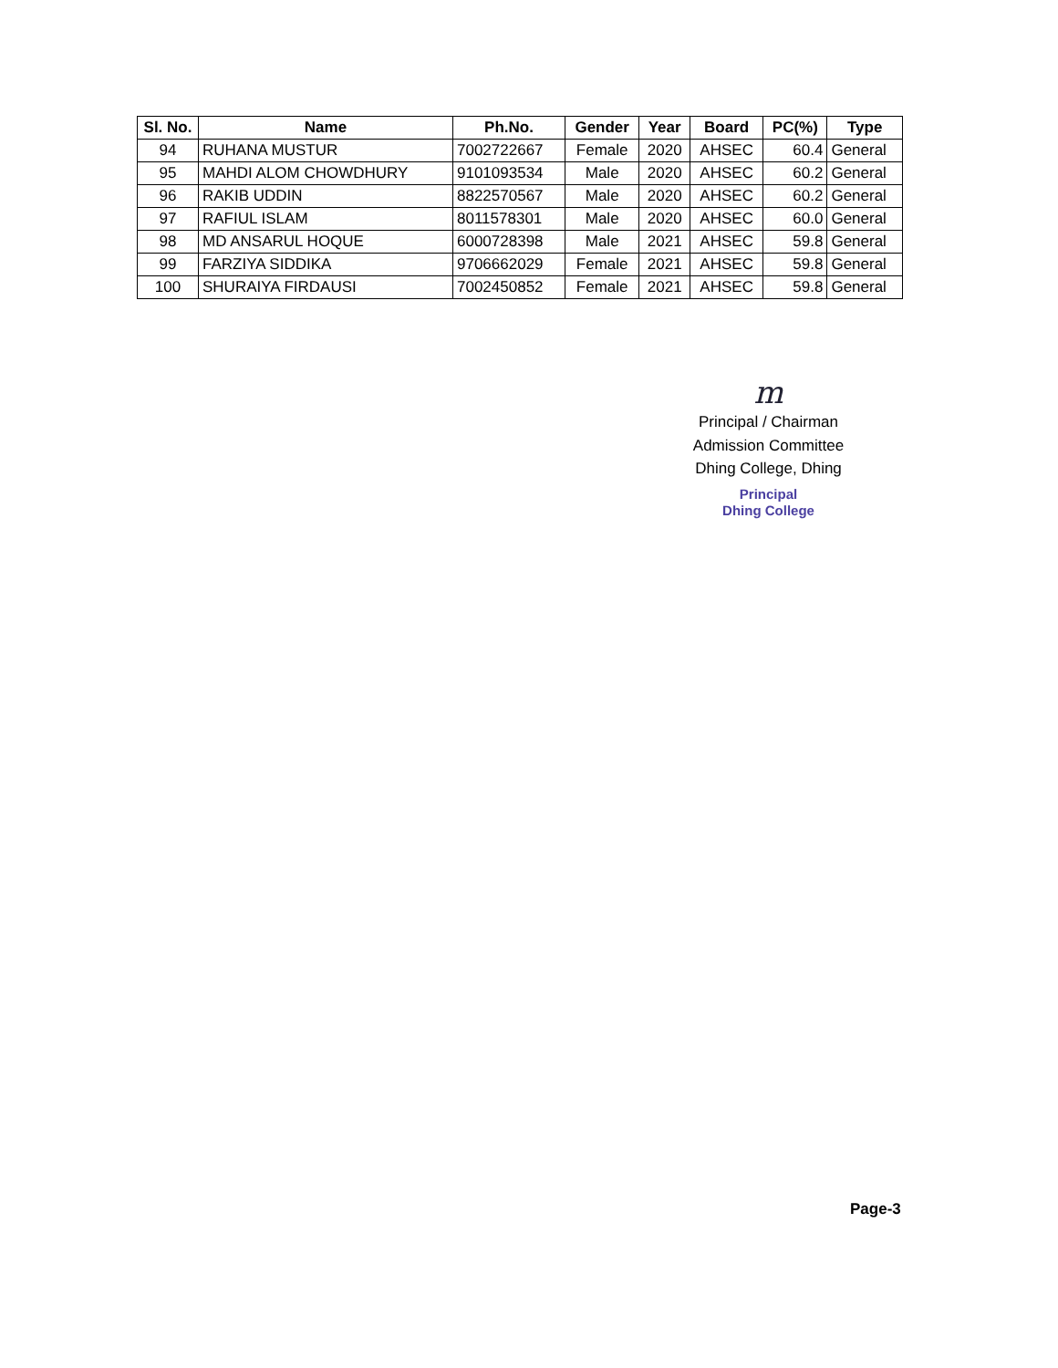| Sl. No. | Name | Ph.No. | Gender | Year | Board | PC(%) | Type |
| --- | --- | --- | --- | --- | --- | --- | --- |
| 94 | RUHANA MUSTUR | 7002722667 | Female | 2020 | AHSEC | 60.4 | General |
| 95 | MAHDI ALOM CHOWDHURY | 9101093534 | Male | 2020 | AHSEC | 60.2 | General |
| 96 | RAKIB UDDIN | 8822570567 | Male | 2020 | AHSEC | 60.2 | General |
| 97 | RAFIUL ISLAM | 8011578301 | Male | 2020 | AHSEC | 60.0 | General |
| 98 | MD ANSARUL HOQUE | 6000728398 | Male | 2021 | AHSEC | 59.8 | General |
| 99 | FARZIYA SIDDIKA | 9706662029 | Female | 2021 | AHSEC | 59.8 | General |
| 100 | SHURAIYA FIRDAUSI | 7002450852 | Female | 2021 | AHSEC | 59.8 | General |
m
Principal / Chairman
Admission Committee
Dhing College, Dhing
Principal
Dhing College
Page-3